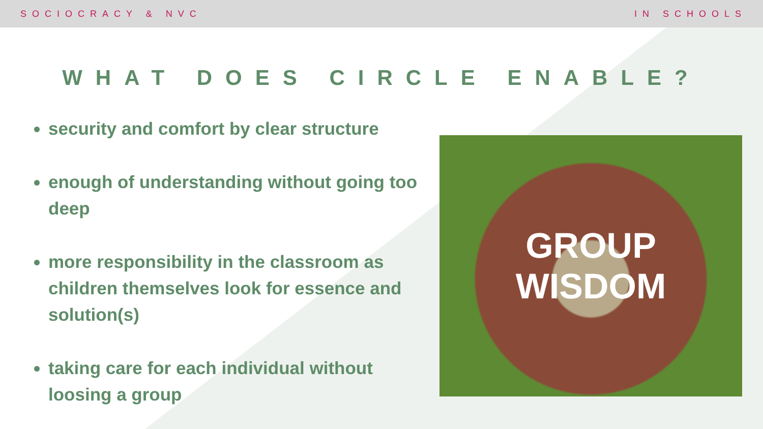SOCIOCRACY & NVC IN SCHOOLS
WHAT DOES CIRCLE ENABLE?
security and comfort by clear structure
enough of understanding without going too deep
more responsibility in the classroom as children themselves look for essence and solution(s)
taking care for each individual without loosing a group
GROUP
WISDOM